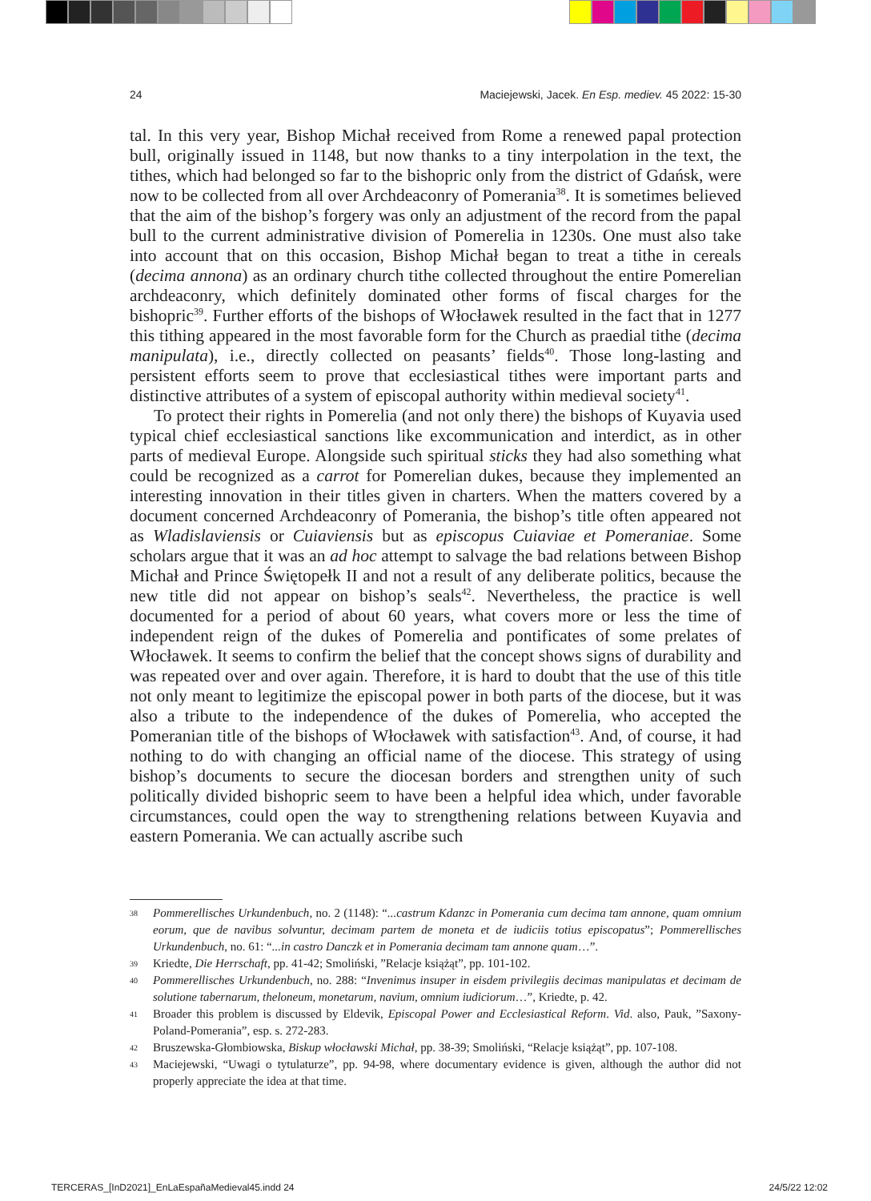24 Maciejewski, Jacek. En Esp. mediev. 45 2022: 15-30
tal. In this very year, Bishop Michał received from Rome a renewed papal protection bull, originally issued in 1148, but now thanks to a tiny interpolation in the text, the tithes, which had belonged so far to the bishopric only from the district of Gdańsk, were now to be collected from all over Archdeaconry of Pomerania<sup>38</sup>. It is sometimes believed that the aim of the bishop’s forgery was only an adjustment of the record from the papal bull to the current administrative division of Pomerelia in 1230s. One must also take into account that on this occasion, Bishop Michał began to treat a tithe in cereals (decima annona) as an ordinary church tithe collected throughout the entire Pomerelian archdeaconry, which definitely dominated other forms of fiscal charges for the bishopric<sup>39</sup>. Further efforts of the bishops of Włocławek resulted in the fact that in 1277 this tithing appeared in the most favorable form for the Church as praedial tithe (decima manipulata), i.e., directly collected on peasants’ fields<sup>40</sup>. Those long-lasting and persistent efforts seem to prove that ecclesiastical tithes were important parts and distinctive attributes of a system of episcopal authority within medieval society<sup>41</sup>.
To protect their rights in Pomerelia (and not only there) the bishops of Kuyavia used typical chief ecclesiastical sanctions like excommunication and interdict, as in other parts of medieval Europe. Alongside such spiritual sticks they had also something what could be recognized as a carrot for Pomerelian dukes, because they implemented an interesting innovation in their titles given in charters. When the matters covered by a document concerned Archdeaconry of Pomerania, the bishop’s title often appeared not as Wladislaviensis or Cuiaviensis but as episcopus Cuiaviae et Pomeraniae. Some scholars argue that it was an ad hoc attempt to salvage the bad relations between Bishop Michał and Prince Świętopełk II and not a result of any deliberate politics, because the new title did not appear on bishop’s seals<sup>42</sup>. Nevertheless, the practice is well documented for a period of about 60 years, what covers more or less the time of independent reign of the dukes of Pomerelia and pontificates of some prelates of Włocławek. It seems to confirm the belief that the concept shows signs of durability and was repeated over and over again. Therefore, it is hard to doubt that the use of this title not only meant to legitimize the episcopal power in both parts of the diocese, but it was also a tribute to the independence of the dukes of Pomerelia, who accepted the Pomeranian title of the bishops of Włocławek with satisfaction<sup>43</sup>. And, of course, it had nothing to do with changing an official name of the diocese. This strategy of using bishop’s documents to secure the diocesan borders and strengthen unity of such politically divided bishopric seem to have been a helpful idea which, under favorable circumstances, could open the way to strengthening relations between Kuyavia and eastern Pomerania. We can actually ascribe such
38 Pommerellisches Urkundenbuch, no. 2 (1148): “...castrum Kdanzc in Pomerania cum decima tam annone, quam omnium eorum, que de navibus solvuntur, decimam partem de moneta et de iudiciis totius episcopatus”; Pommerellisches Urkundenbuch, no. 61: “...in castro Danczk et in Pomerania decimam tam annone quam…”.
39 Kriedte, Die Herrschaft, pp. 41-42; Smoliński, ”Relacje książąt”, pp. 101-102.
40 Pommerellisches Urkundenbuch, no. 288: “Invenimus insuper in eisdem privilegiis decimas manipulatas et decimam de solutione tabernarum, theloneum, monetarum, navium, omnium iudiciorum…”, Kriedte, p. 42.
41 Broader this problem is discussed by Eldevik, Episcopal Power and Ecclesiastical Reform. Vid. also, Pauk, ”Saxony-Poland-Pomerania”, esp. s. 272-283.
42 Bruszewska-Głombiowska, Biskup włocławski Michał, pp. 38-39; Smoliński, “Relacje książąt”, pp. 107-108.
43 Maciejewski, “Uwagi o tytulaturze”, pp. 94-98, where documentary evidence is given, although the author did not properly appreciate the idea at that time.
TERCERAS_[InD2021]_EnLaEspañaMedieval45.indd 24 24/5/22 12:02